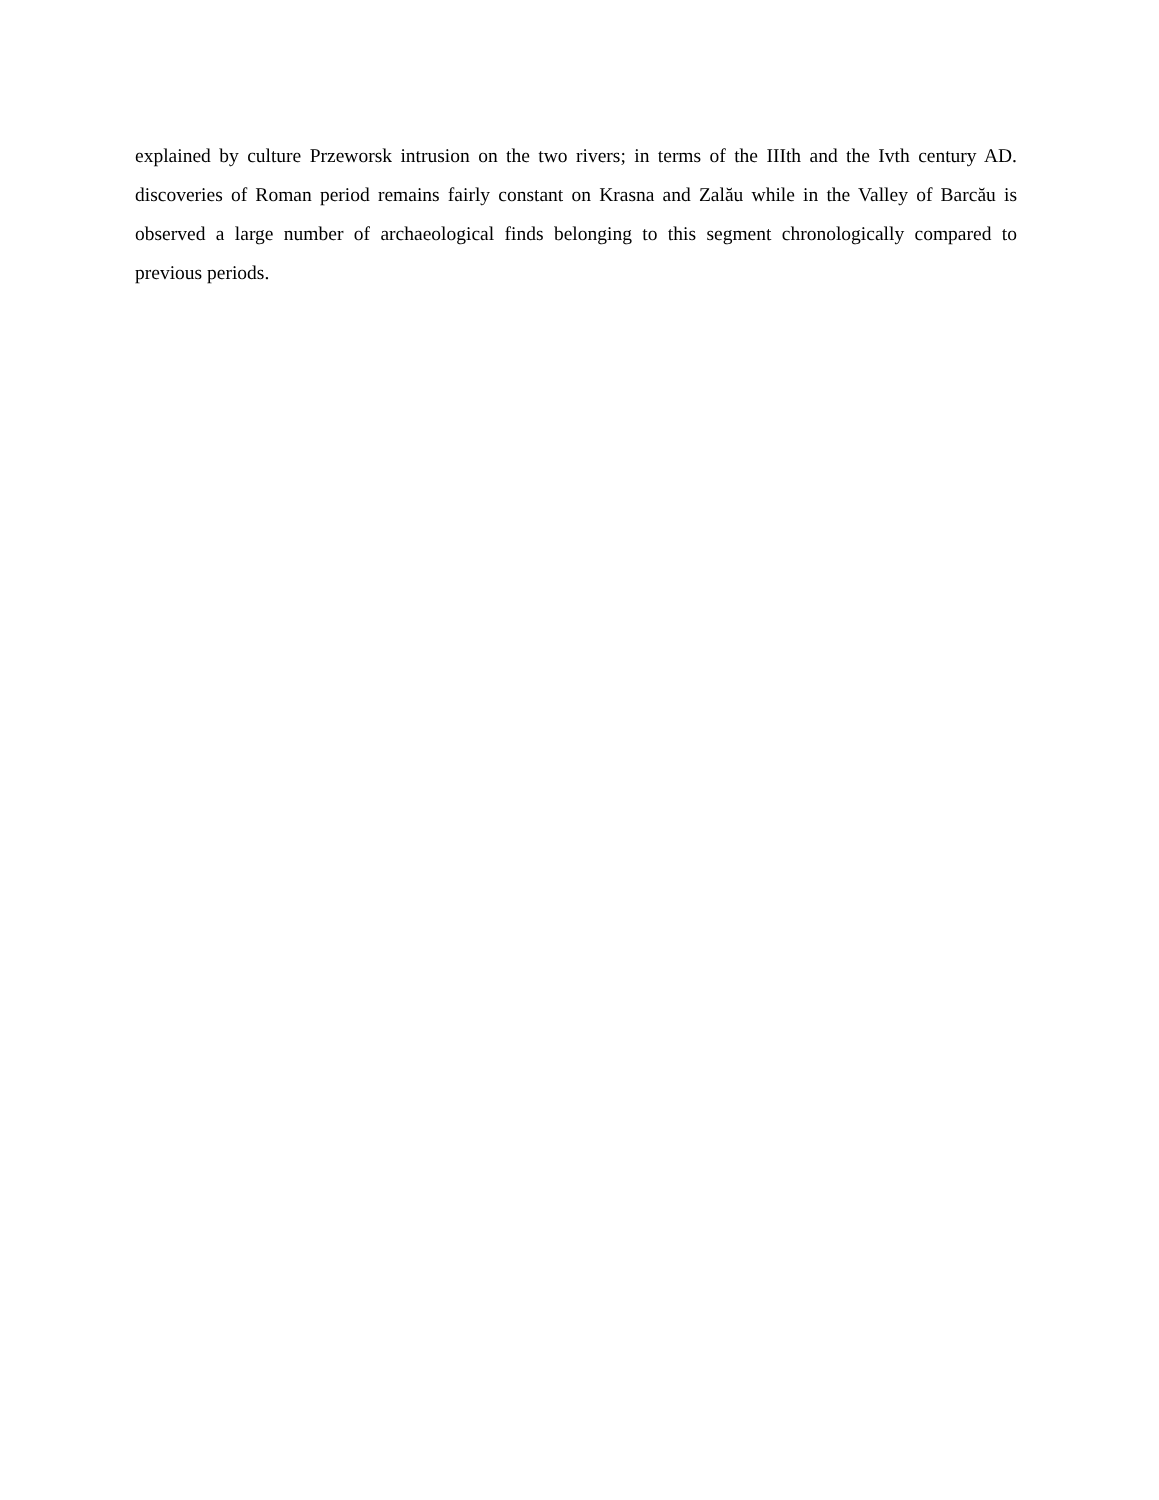explained by culture Przeworsk intrusion on the two rivers; in terms of the IIIth and the Ivth century AD. discoveries of Roman period remains fairly constant on Krasna and Zalău while in the Valley of Barcău is observed a large number of archaeological finds belonging to this segment chronologically compared to previous periods.